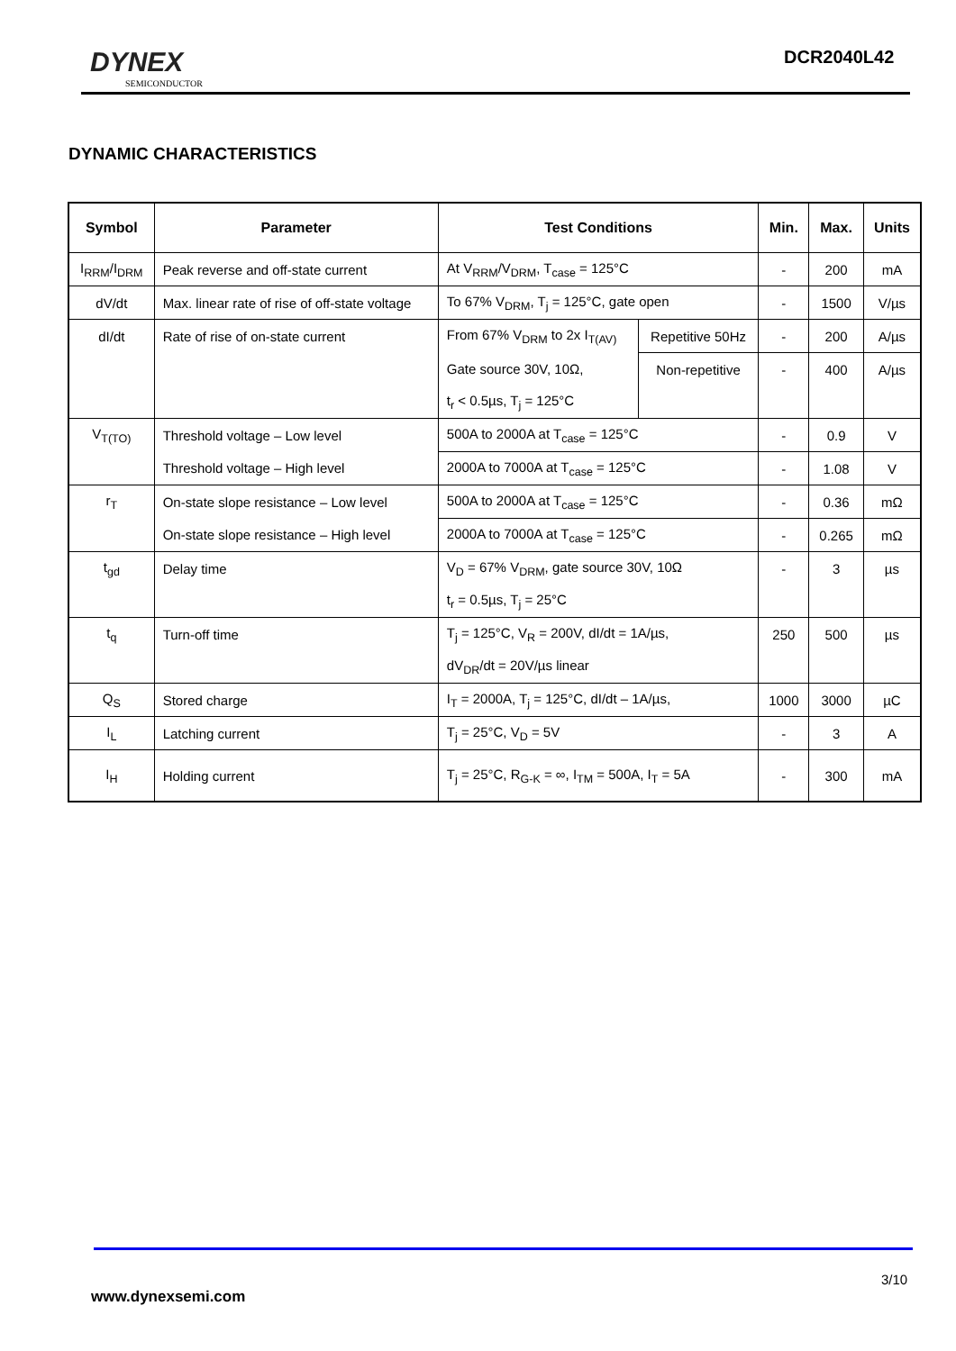DYNEX
SEMICONDUCTOR
DCR2040L42
DYNAMIC CHARACTERISTICS
| Symbol | Parameter | Test Conditions | | Min. | Max. | Units |
| --- | --- | --- | --- | --- | --- | --- |
| I<sub>RRM</sub>/I<sub>DRM</sub> | Peak reverse and off-state current | At V<sub>RRM</sub>/V<sub>DRM</sub>, T<sub>case</sub> = 125°C | | - | 200 | mA |
| dV/dt | Max. linear rate of rise of off-state voltage | To 67% V<sub>DRM</sub>, T<sub>j</sub> = 125°C, gate open | | - | 1500 | V/µs |
| dI/dt | Rate of rise of on-state current | From 67% V<sub>DRM</sub> to 2x I<sub>T(AV)</sub> | Repetitive 50Hz | - | 200 | A/µs |
| | | Gate source 30V, 10Ω, | Non-repetitive | - | 400 | A/µs |
| | | t<sub>r</sub> < 0.5µs, T<sub>j</sub> = 125°C | | | | |
| V<sub>T(TO)</sub> | Threshold voltage – Low level | 500A to 2000A at T<sub>case</sub> = 125°C | | - | 0.9 | V |
| | Threshold voltage – High level | 2000A to 7000A at T<sub>case</sub> = 125°C | | - | 1.08 | V |
| r<sub>T</sub> | On-state slope resistance – Low level | 500A to 2000A at T<sub>case</sub> = 125°C | | - | 0.36 | mΩ |
| | On-state slope resistance – High level | 2000A to 7000A at T<sub>case</sub> = 125°C | | - | 0.265 | mΩ |
| t<sub>gd</sub> | Delay time | V<sub>D</sub> = 67% V<sub>DRM</sub>, gate source 30V, 10Ω | | - | 3 | µs |
| | | t<sub>r</sub> = 0.5µs, T<sub>j</sub> = 25°C | | | | |
| t<sub>q</sub> | Turn-off time | T<sub>j</sub> = 125°C, V<sub>R</sub> = 200V, dI/dt = 1A/µs, | | 250 | 500 | µs |
| | | dV<sub>DR</sub>/dt = 20V/µs linear | | | | |
| Q<sub>S</sub> | Stored charge | I<sub>T</sub> = 2000A, T<sub>j</sub> = 125°C, dI/dt – 1A/µs, | | 1000 | 3000 | µC |
| I<sub>L</sub> | Latching current | T<sub>j</sub> = 25°C, V<sub>D</sub> = 5V | | - | 3 | A |
| I<sub>H</sub> | Holding current | T<sub>j</sub> = 25°C, R<sub>G-K</sub> = ∞, I<sub>TM</sub> = 500A, I<sub>T</sub> = 5A | | - | 300 | mA |
3/10
www.dynexsemi.com